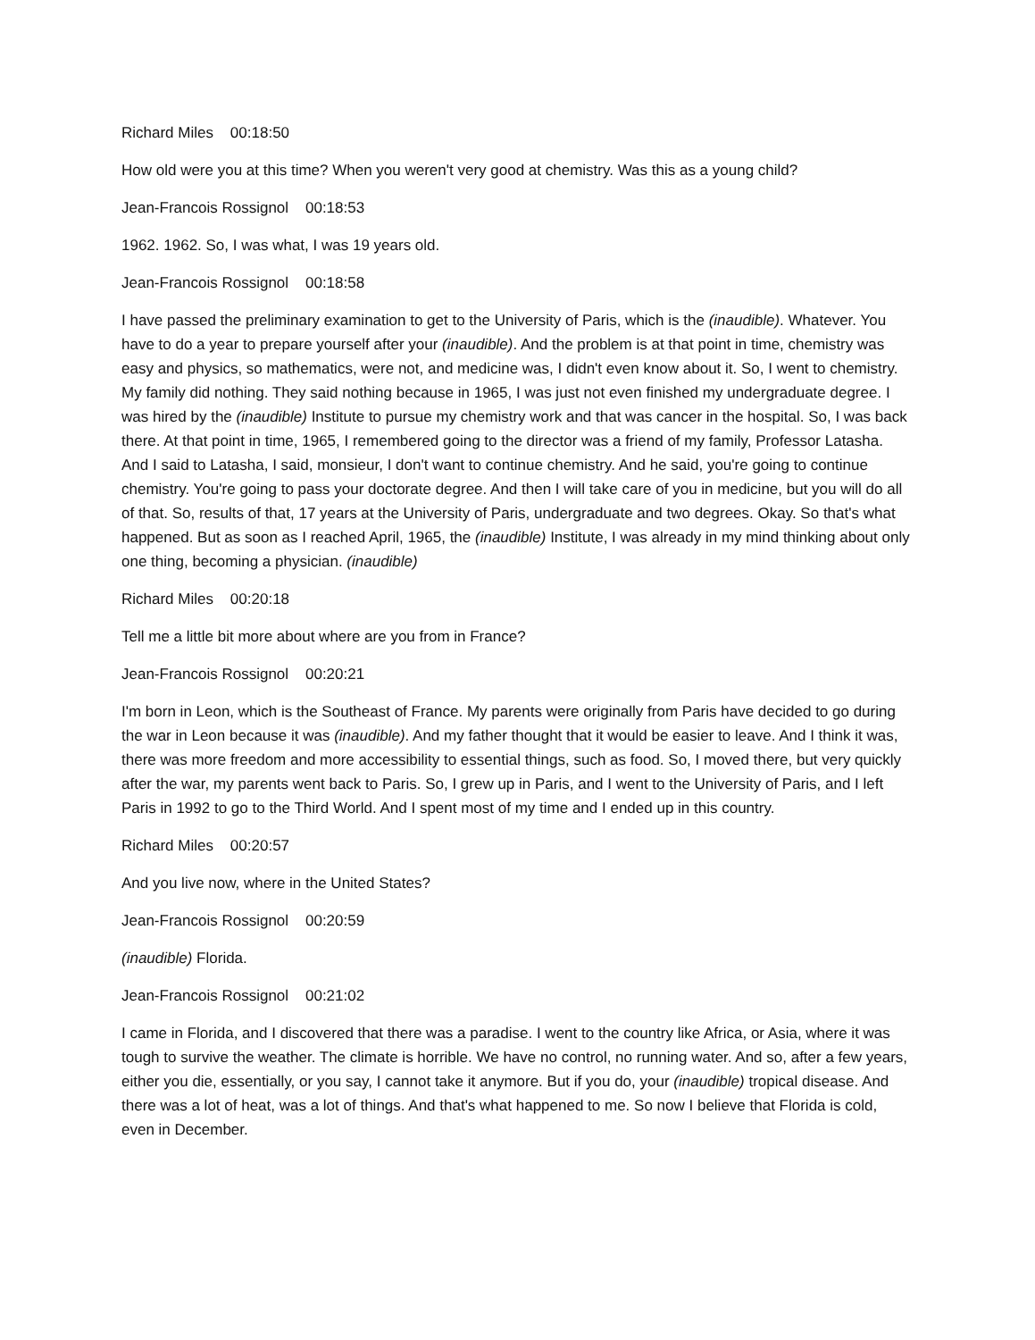Richard Miles 00:18:50
How old were you at this time? When you weren't very good at chemistry. Was this as a young child?
Jean-Francois Rossignol 00:18:53
1962. 1962. So, I was what, I was 19 years old.
Jean-Francois Rossignol 00:18:58
I have passed the preliminary examination to get to the University of Paris, which is the (inaudible). Whatever. You have to do a year to prepare yourself after your (inaudible). And the problem is at that point in time, chemistry was easy and physics, so mathematics, were not, and medicine was, I didn't even know about it. So, I went to chemistry. My family did nothing. They said nothing because in 1965, I was just not even finished my undergraduate degree. I was hired by the (inaudible) Institute to pursue my chemistry work and that was cancer in the hospital. So, I was back there. At that point in time, 1965, I remembered going to the director was a friend of my family, Professor Latasha. And I said to Latasha, I said, monsieur, I don't want to continue chemistry. And he said, you're going to continue chemistry. You're going to pass your doctorate degree. And then I will take care of you in medicine, but you will do all of that. So, results of that, 17 years at the University of Paris, undergraduate and two degrees. Okay. So that's what happened. But as soon as I reached April, 1965, the (inaudible) Institute, I was already in my mind thinking about only one thing, becoming a physician. (inaudible)
Richard Miles 00:20:18
Tell me a little bit more about where are you from in France?
Jean-Francois Rossignol 00:20:21
I'm born in Leon, which is the Southeast of France. My parents were originally from Paris have decided to go during the war in Leon because it was (inaudible). And my father thought that it would be easier to leave. And I think it was, there was more freedom and more accessibility to essential things, such as food. So, I moved there, but very quickly after the war, my parents went back to Paris. So, I grew up in Paris, and I went to the University of Paris, and I left Paris in 1992 to go to the Third World. And I spent most of my time and I ended up in this country.
Richard Miles 00:20:57
And you live now, where in the United States?
Jean-Francois Rossignol 00:20:59
(inaudible) Florida.
Jean-Francois Rossignol 00:21:02
I came in Florida, and I discovered that there was a paradise. I went to the country like Africa, or Asia, where it was tough to survive the weather. The climate is horrible. We have no control, no running water. And so, after a few years, either you die, essentially, or you say, I cannot take it anymore. But if you do, your (inaudible) tropical disease. And there was a lot of heat, was a lot of things. And that's what happened to me. So now I believe that Florida is cold, even in December.